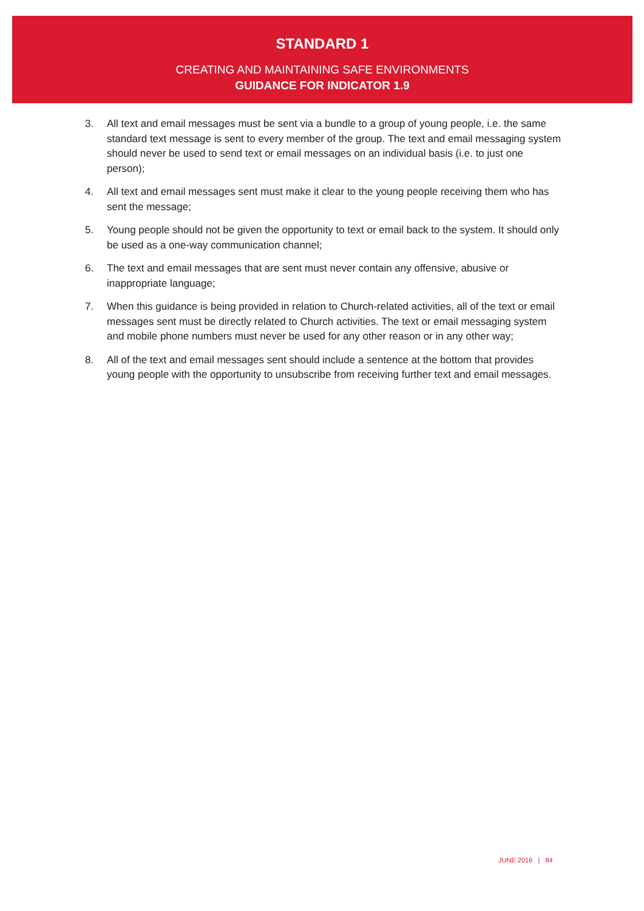STANDARD 1
CREATING AND MAINTAINING SAFE ENVIRONMENTS
GUIDANCE FOR INDICATOR 1.9
3. All text and email messages must be sent via a bundle to a group of young people, i.e. the same standard text message is sent to every member of the group. The text and email messaging system should never be used to send text or email messages on an individual basis (i.e. to just one person);
4. All text and email messages sent must make it clear to the young people receiving them who has sent the message;
5. Young people should not be given the opportunity to text or email back to the system. It should only be used as a one-way communication channel;
6. The text and email messages that are sent must never contain any offensive, abusive or inappropriate language;
7. When this guidance is being provided in relation to Church-related activities, all of the text or email messages sent must be directly related to Church activities. The text or email messaging system and mobile phone numbers must never be used for any other reason or in any other way;
8. All of the text and email messages sent should include a sentence at the bottom that provides young people with the opportunity to unsubscribe from receiving further text and email messages.
JUNE 2016 | 84